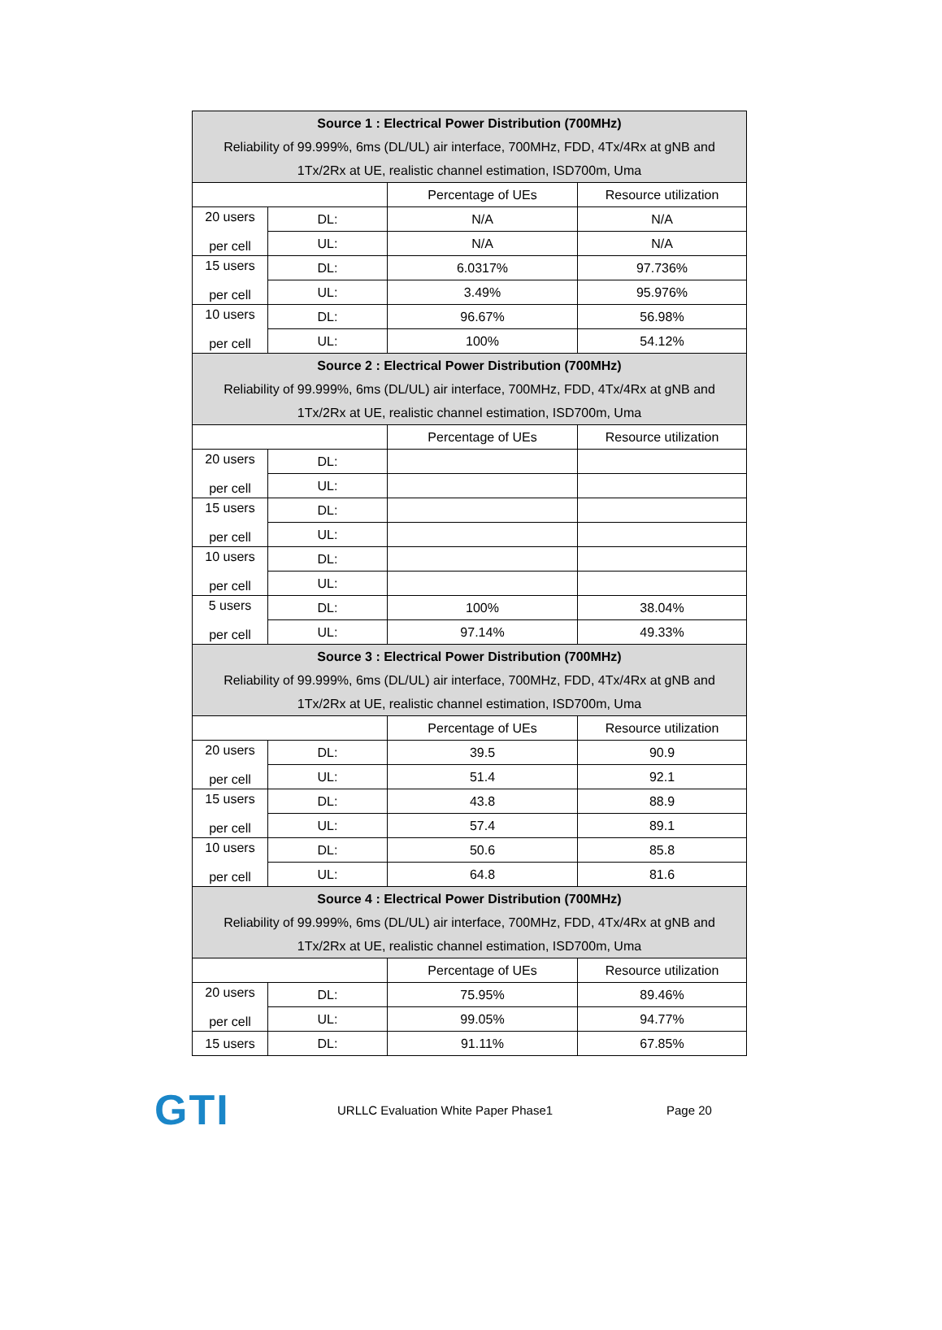| Source 1 : Electrical Power Distribution (700MHz) Reliability of 99.999%, 6ms (DL/UL) air interface, 700MHz, FDD, 4Tx/4Rx at gNB and 1Tx/2Rx at UE, realistic channel estimation, ISD700m, Uma | | | |
| | | Percentage of UEs | Resource utilization |
| 20 users per cell | DL: | N/A | N/A |
| | UL: | N/A | N/A |
| 15 users per cell | DL: | 6.0317% | 97.736% |
| | UL: | 3.49% | 95.976% |
| 10 users per cell | DL: | 96.67% | 56.98% |
| | UL: | 100% | 54.12% |
| Source 2 : Electrical Power Distribution (700MHz) Reliability of 99.999%, 6ms (DL/UL) air interface, 700MHz, FDD, 4Tx/4Rx at gNB and 1Tx/2Rx at UE, realistic channel estimation, ISD700m, Uma | | | |
| | | Percentage of UEs | Resource utilization |
| 20 users per cell | DL: | | |
| | UL: | | |
| 15 users per cell | DL: | | |
| | UL: | | |
| 10 users per cell | DL: | | |
| | UL: | | |
| 5 users per cell | DL: | 100% | 38.04% |
| | UL: | 97.14% | 49.33% |
| Source 3 : Electrical Power Distribution (700MHz) Reliability of 99.999%, 6ms (DL/UL) air interface, 700MHz, FDD, 4Tx/4Rx at gNB and 1Tx/2Rx at UE, realistic channel estimation, ISD700m, Uma | | | |
| | | Percentage of UEs | Resource utilization |
| 20 users per cell | DL: | 39.5 | 90.9 |
| | UL: | 51.4 | 92.1 |
| 15 users per cell | DL: | 43.8 | 88.9 |
| | UL: | 57.4 | 89.1 |
| 10 users per cell | DL: | 50.6 | 85.8 |
| | UL: | 64.8 | 81.6 |
| Source 4 : Electrical Power Distribution (700MHz) Reliability of 99.999%, 6ms (DL/UL) air interface, 700MHz, FDD, 4Tx/4Rx at gNB and 1Tx/2Rx at UE, realistic channel estimation, ISD700m, Uma | | | |
| | | Percentage of UEs | Resource utilization |
| 20 users per cell | DL: | 75.95% | 89.46% |
| | UL: | 99.05% | 94.77% |
| 15 users | DL: | 91.11% | 67.85% |
GTI
URLLC Evaluation White Paper Phase1 Page 20